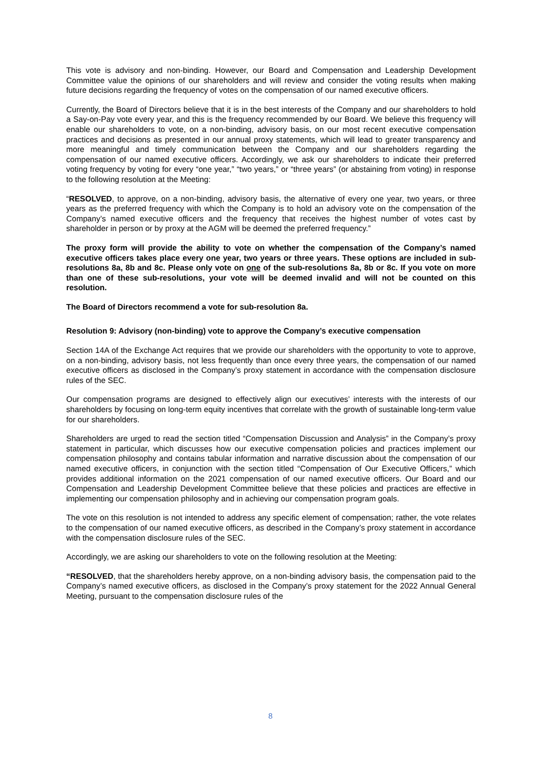This vote is advisory and non-binding. However, our Board and Compensation and Leadership Development Committee value the opinions of our shareholders and will review and consider the voting results when making future decisions regarding the frequency of votes on the compensation of our named executive officers.
Currently, the Board of Directors believe that it is in the best interests of the Company and our shareholders to hold a Say-on-Pay vote every year, and this is the frequency recommended by our Board. We believe this frequency will enable our shareholders to vote, on a non-binding, advisory basis, on our most recent executive compensation practices and decisions as presented in our annual proxy statements, which will lead to greater transparency and more meaningful and timely communication between the Company and our shareholders regarding the compensation of our named executive officers. Accordingly, we ask our shareholders to indicate their preferred voting frequency by voting for every “one year,” “two years,” or “three years” (or abstaining from voting) in response to the following resolution at the Meeting:
“RESOLVED, to approve, on a non-binding, advisory basis, the alternative of every one year, two years, or three years as the preferred frequency with which the Company is to hold an advisory vote on the compensation of the Company’s named executive officers and the frequency that receives the highest number of votes cast by shareholder in person or by proxy at the AGM will be deemed the preferred frequency.”
The proxy form will provide the ability to vote on whether the compensation of the Company’s named executive officers takes place every one year, two years or three years. These options are included in sub-resolutions 8a, 8b and 8c. Please only vote on one of the sub-resolutions 8a, 8b or 8c. If you vote on more than one of these sub-resolutions, your vote will be deemed invalid and will not be counted on this resolution.
The Board of Directors recommend a vote for sub-resolution 8a.
Resolution 9: Advisory (non-binding) vote to approve the Company’s executive compensation
Section 14A of the Exchange Act requires that we provide our shareholders with the opportunity to vote to approve, on a non-binding, advisory basis, not less frequently than once every three years, the compensation of our named executive officers as disclosed in the Company’s proxy statement in accordance with the compensation disclosure rules of the SEC.
Our compensation programs are designed to effectively align our executives’ interests with the interests of our shareholders by focusing on long-term equity incentives that correlate with the growth of sustainable long-term value for our shareholders.
Shareholders are urged to read the section titled “Compensation Discussion and Analysis” in the Company’s proxy statement in particular, which discusses how our executive compensation policies and practices implement our compensation philosophy and contains tabular information and narrative discussion about the compensation of our named executive officers, in conjunction with the section titled “Compensation of Our Executive Officers,” which provides additional information on the 2021 compensation of our named executive officers. Our Board and our Compensation and Leadership Development Committee believe that these policies and practices are effective in implementing our compensation philosophy and in achieving our compensation program goals.
The vote on this resolution is not intended to address any specific element of compensation; rather, the vote relates to the compensation of our named executive officers, as described in the Company’s proxy statement in accordance with the compensation disclosure rules of the SEC.
Accordingly, we are asking our shareholders to vote on the following resolution at the Meeting:
“RESOLVED, that the shareholders hereby approve, on a non-binding advisory basis, the compensation paid to the Company’s named executive officers, as disclosed in the Company’s proxy statement for the 2022 Annual General Meeting, pursuant to the compensation disclosure rules of the
8